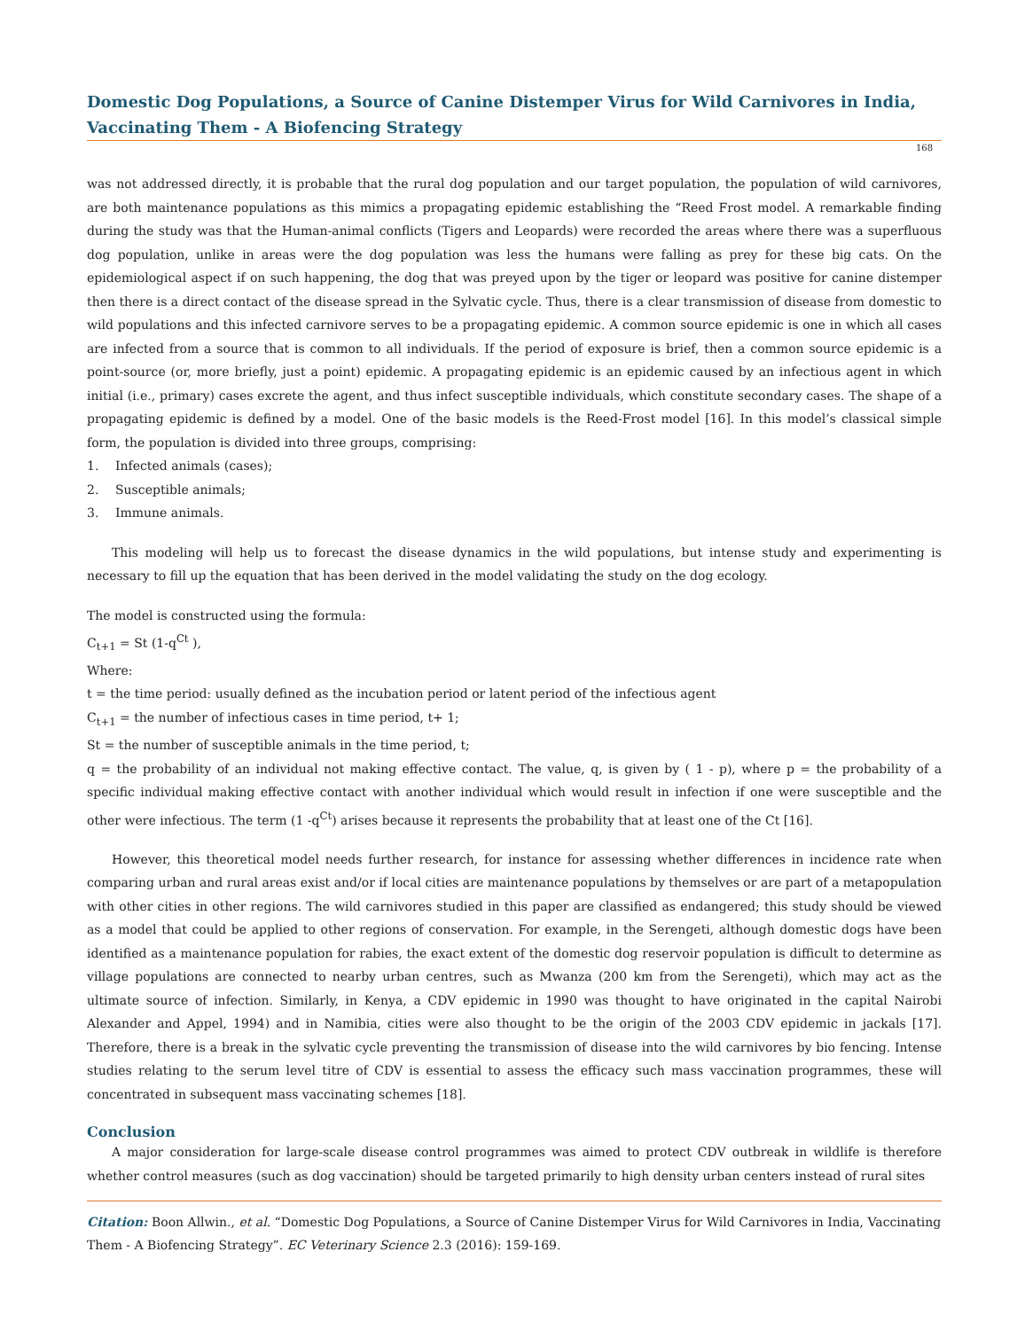Domestic Dog Populations, a Source of Canine Distemper Virus for Wild Carnivores in India, Vaccinating Them - A Biofencing Strategy
168
was not addressed directly, it is probable that the rural dog population and our target population, the population of wild carnivores, are both maintenance populations as this mimics a propagating epidemic establishing the “Reed Frost model. A remarkable finding during the study was that the Human-animal conflicts (Tigers and Leopards) were recorded the areas where there was a superfluous dog population, unlike in areas were the dog population was less the humans were falling as prey for these big cats. On the epidemiological aspect if on such happening, the dog that was preyed upon by the tiger or leopard was positive for canine distemper then there is a direct contact of the disease spread in the Sylvatic cycle. Thus, there is a clear transmission of disease from domestic to wild populations and this infected carnivore serves to be a propagating epidemic. A common source epidemic is one in which all cases are infected from a source that is common to all individuals. If the period of exposure is brief, then a common source epidemic is a point-source (or, more briefly, just a point) epidemic. A propagating epidemic is an epidemic caused by an infectious agent in which initial (i.e., primary) cases excrete the agent, and thus infect susceptible individuals, which constitute secondary cases. The shape of a propagating epidemic is defined by a model. One of the basic models is the Reed-Frost model [16]. In this model’s classical simple form, the population is divided into three groups, comprising:
1. Infected animals (cases);
2. Susceptible animals;
3. Immune animals.
This modeling will help us to forecast the disease dynamics in the wild populations, but intense study and experimenting is necessary to fill up the equation that has been derived in the model validating the study on the dog ecology.
The model is constructed using the formula:
C<sub>t+1</sub> = St (1-q<sup>Ct</sup> ),
Where:
t = the time period: usually defined as the incubation period or latent period of the infectious agent
C<sub>t+1</sub> = the number of infectious cases in time period, t+ 1;
St = the number of susceptible animals in the time period, t;
q = the probability of an individual not making effective contact. The value, q, is given by ( 1 - p), where p = the probability of a specific individual making effective contact with another individual which would result in infection if one were susceptible and the other were infectious. The term (1 -q<sup>Ct</sup>) arises because it represents the probability that at least one of the Ct [16].
However, this theoretical model needs further research, for instance for assessing whether differences in incidence rate when comparing urban and rural areas exist and/or if local cities are maintenance populations by themselves or are part of a metapopulation with other cities in other regions. The wild carnivores studied in this paper are classified as endangered; this study should be viewed as a model that could be applied to other regions of conservation. For example, in the Serengeti, although domestic dogs have been identified as a maintenance population for rabies, the exact extent of the domestic dog reservoir population is difficult to determine as village populations are connected to nearby urban centres, such as Mwanza (200 km from the Serengeti), which may act as the ultimate source of infection. Similarly, in Kenya, a CDV epidemic in 1990 was thought to have originated in the capital Nairobi Alexander and Appel, 1994) and in Namibia, cities were also thought to be the origin of the 2003 CDV epidemic in jackals [17]. Therefore, there is a break in the sylvatic cycle preventing the transmission of disease into the wild carnivores by bio fencing. Intense studies relating to the serum level titre of CDV is essential to assess the efficacy such mass vaccination programmes, these will concentrated in subsequent mass vaccinating schemes [18].
Conclusion
A major consideration for large-scale disease control programmes was aimed to protect CDV outbreak in wildlife is therefore whether control measures (such as dog vaccination) should be targeted primarily to high density urban centers instead of rural sites
Citation: Boon Allwin., et al. “Domestic Dog Populations, a Source of Canine Distemper Virus for Wild Carnivores in India, Vaccinating Them - A Biofencing Strategy”. EC Veterinary Science 2.3 (2016): 159-169.